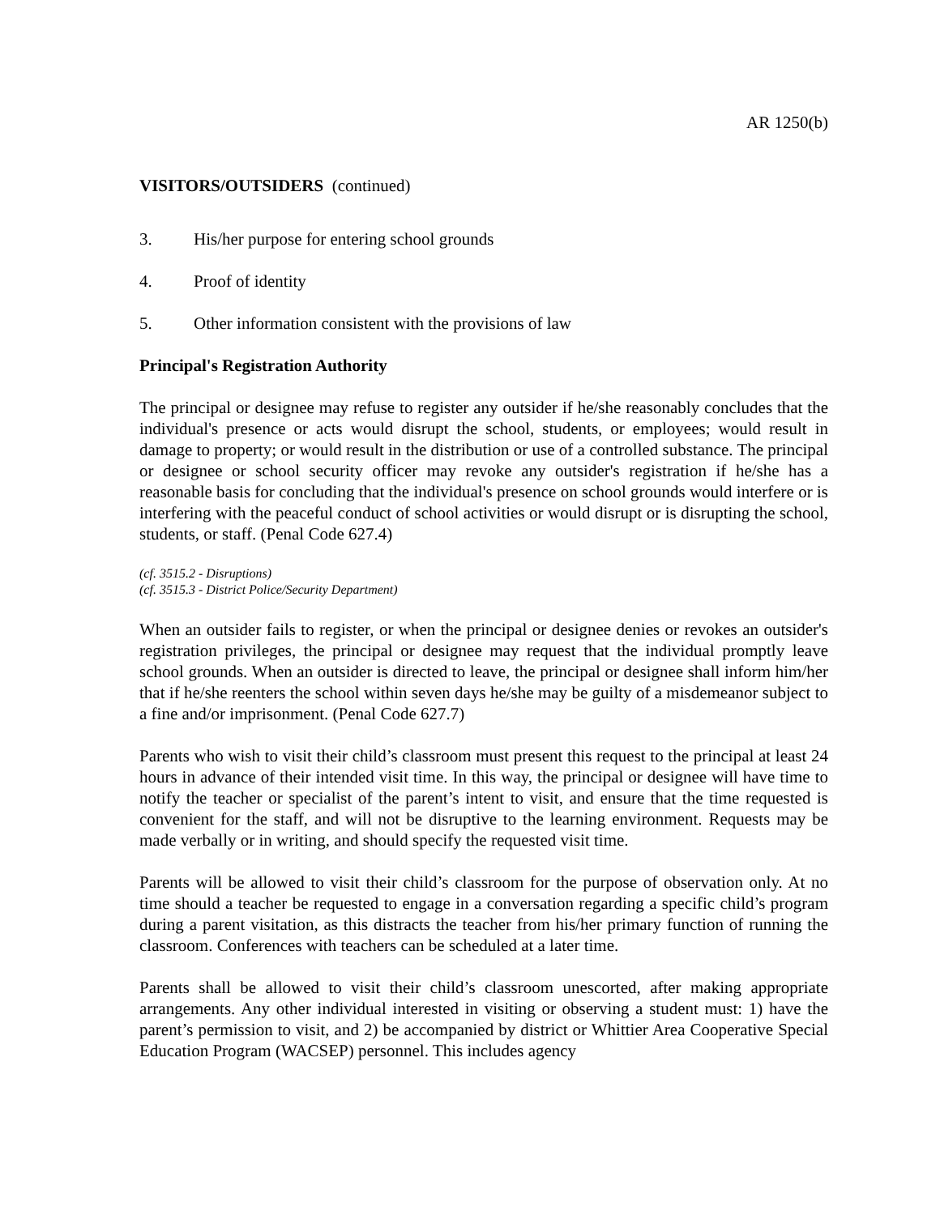AR 1250(b)
VISITORS/OUTSIDERS (continued)
3. His/her purpose for entering school grounds
4. Proof of identity
5. Other information consistent with the provisions of law
Principal's Registration Authority
The principal or designee may refuse to register any outsider if he/she reasonably concludes that the individual's presence or acts would disrupt the school, students, or employees; would result in damage to property; or would result in the distribution or use of a controlled substance. The principal or designee or school security officer may revoke any outsider's registration if he/she has a reasonable basis for concluding that the individual's presence on school grounds would interfere or is interfering with the peaceful conduct of school activities or would disrupt or is disrupting the school, students, or staff. (Penal Code 627.4)
(cf. 3515.2 - Disruptions)
(cf. 3515.3 - District Police/Security Department)
When an outsider fails to register, or when the principal or designee denies or revokes an outsider's registration privileges, the principal or designee may request that the individual promptly leave school grounds. When an outsider is directed to leave, the principal or designee shall inform him/her that if he/she reenters the school within seven days he/she may be guilty of a misdemeanor subject to a fine and/or imprisonment. (Penal Code 627.7)
Parents who wish to visit their child’s classroom must present this request to the principal at least 24 hours in advance of their intended visit time. In this way, the principal or designee will have time to notify the teacher or specialist of the parent’s intent to visit, and ensure that the time requested is convenient for the staff, and will not be disruptive to the learning environment. Requests may be made verbally or in writing, and should specify the requested visit time.
Parents will be allowed to visit their child’s classroom for the purpose of observation only. At no time should a teacher be requested to engage in a conversation regarding a specific child’s program during a parent visitation, as this distracts the teacher from his/her primary function of running the classroom. Conferences with teachers can be scheduled at a later time.
Parents shall be allowed to visit their child’s classroom unescorted, after making appropriate arrangements. Any other individual interested in visiting or observing a student must: 1) have the parent’s permission to visit, and 2) be accompanied by district or Whittier Area Cooperative Special Education Program (WACSEP) personnel. This includes agency